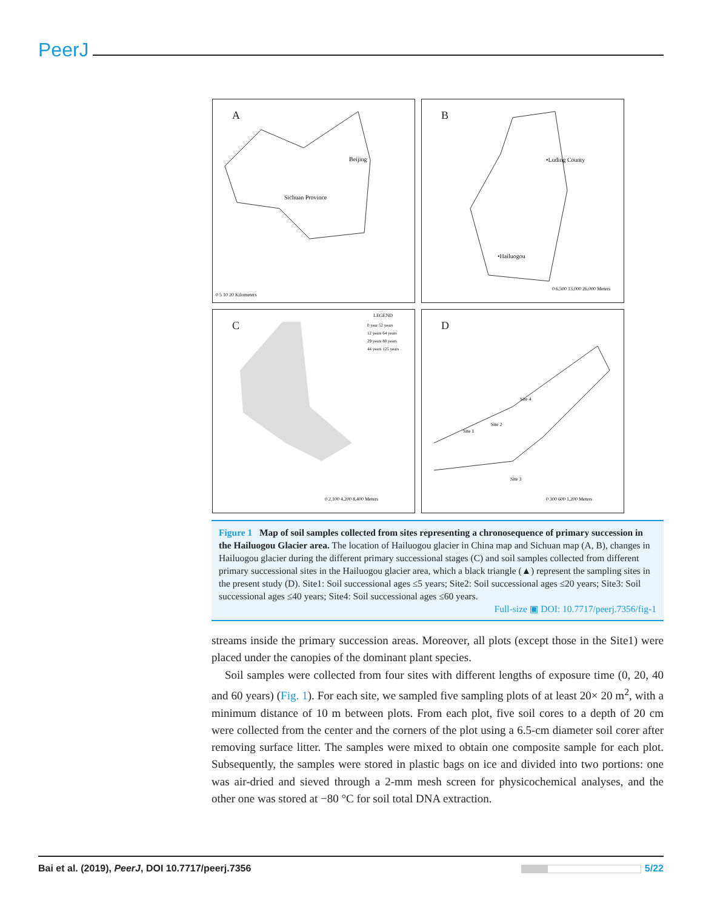PeerJ
A
Sichuan Province
Beijing
0 5 10 20 Kilometers
B
•Luding County
•Hailuogou
0 6,500 13,000 26,000 Meters
C
LEGEND
0 year 52 years
12 years 64 years
29 years 80 years
44 years 125 years
0 2,100 4,200 8,400 Meters
D
Site 4
Site 2
Site 1
Site 3
0 300 600 1,200 Meters
Figure 1 Map of soil samples collected from sites representing a chronosequence of primary succession in the Hailuogou Glacier area. The location of Hailuogou glacier in China map and Sichuan map (A, B), changes in Hailuogou glacier during the different primary successional stages (C) and soil samples collected from different primary successional sites in the Hailuogou glacier area, which a black triangle (▲) represent the sampling sites in the present study (D). Site1: Soil successional ages ≤5 years; Site2: Soil successional ages ≤20 years; Site3: Soil successional ages ≤40 years; Site4: Soil successional ages ≤60 years.
Full-size ▣ DOI: 10.7717/peerj.7356/fig-1
streams inside the primary succession areas. Moreover, all plots (except those in the Site1) were placed under the canopies of the dominant plant species.
Soil samples were collected from four sites with different lengths of exposure time (0, 20, 40 and 60 years) (Fig. 1). For each site, we sampled five sampling plots of at least 20× 20 m<sup>2</sup>, with a minimum distance of 10 m between plots. From each plot, five soil cores to a depth of 20 cm were collected from the center and the corners of the plot using a 6.5-cm diameter soil corer after removing surface litter. The samples were mixed to obtain one composite sample for each plot. Subsequently, the samples were stored in plastic bags on ice and divided into two portions: one was air-dried and sieved through a 2-mm mesh screen for physicochemical analyses, and the other one was stored at −80 °C for soil total DNA extraction.
Bai et al. (2019), PeerJ, DOI 10.7717/peerj.7356 5/22